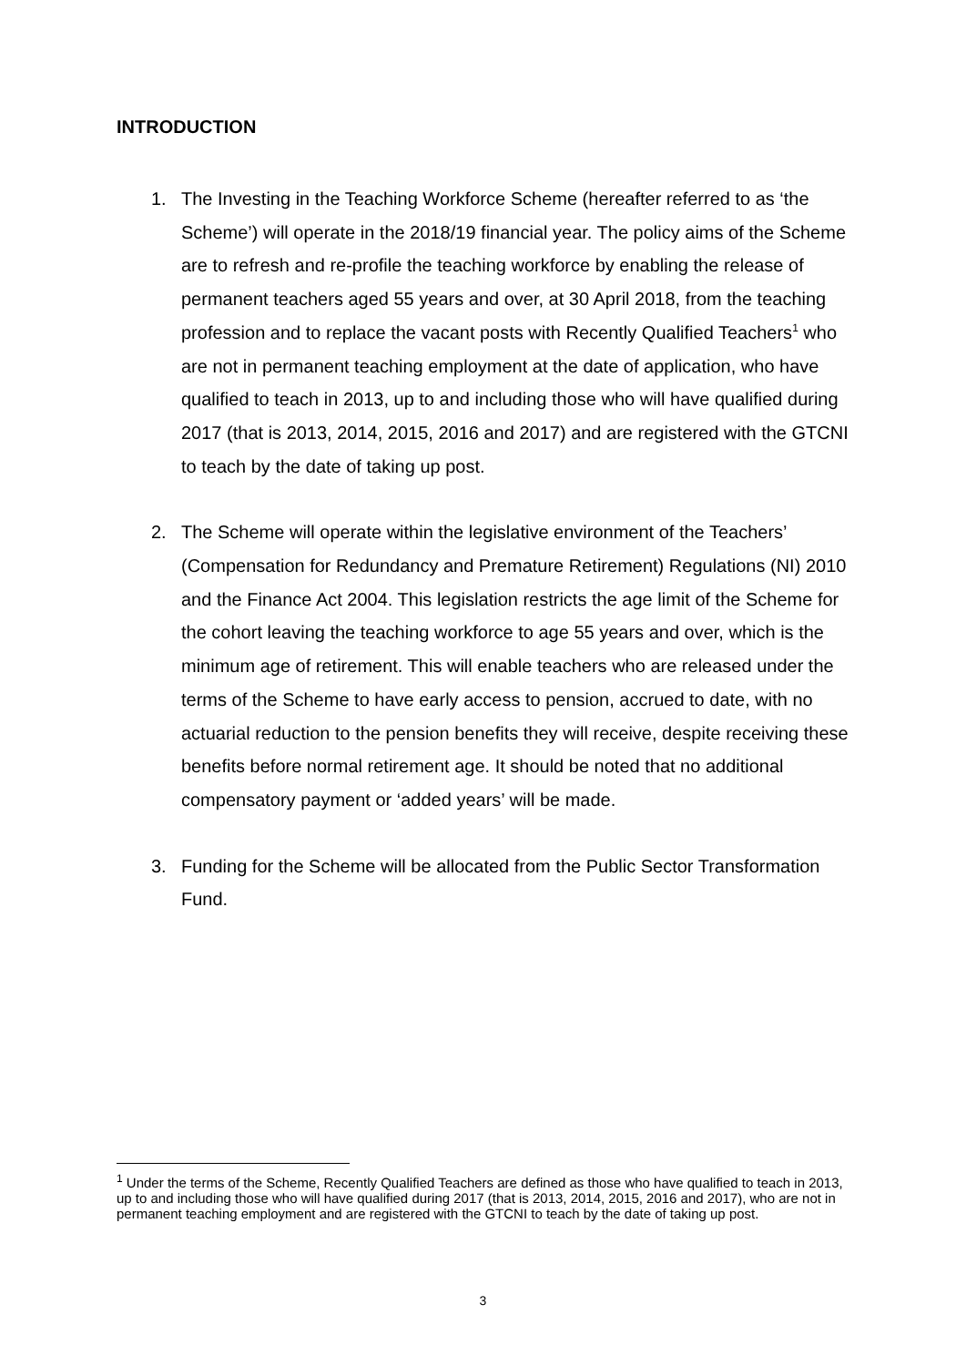INTRODUCTION
1. The Investing in the Teaching Workforce Scheme (hereafter referred to as ‘the Scheme’) will operate in the 2018/19 financial year. The policy aims of the Scheme are to refresh and re-profile the teaching workforce by enabling the release of permanent teachers aged 55 years and over, at 30 April 2018, from the teaching profession and to replace the vacant posts with Recently Qualified Teachers<sup>1</sup> who are not in permanent teaching employment at the date of application, who have qualified to teach in 2013, up to and including those who will have qualified during 2017 (that is 2013, 2014, 2015, 2016 and 2017) and are registered with the GTCNI to teach by the date of taking up post.
2. The Scheme will operate within the legislative environment of the Teachers’ (Compensation for Redundancy and Premature Retirement) Regulations (NI) 2010 and the Finance Act 2004. This legislation restricts the age limit of the Scheme for the cohort leaving the teaching workforce to age 55 years and over, which is the minimum age of retirement. This will enable teachers who are released under the terms of the Scheme to have early access to pension, accrued to date, with no actuarial reduction to the pension benefits they will receive, despite receiving these benefits before normal retirement age. It should be noted that no additional compensatory payment or ‘added years’ will be made.
3. Funding for the Scheme will be allocated from the Public Sector Transformation Fund.
<sup>1</sup> Under the terms of the Scheme, Recently Qualified Teachers are defined as those who have qualified to teach in 2013, up to and including those who will have qualified during 2017 (that is 2013, 2014, 2015, 2016 and 2017), who are not in permanent teaching employment and are registered with the GTCNI to teach by the date of taking up post.
3